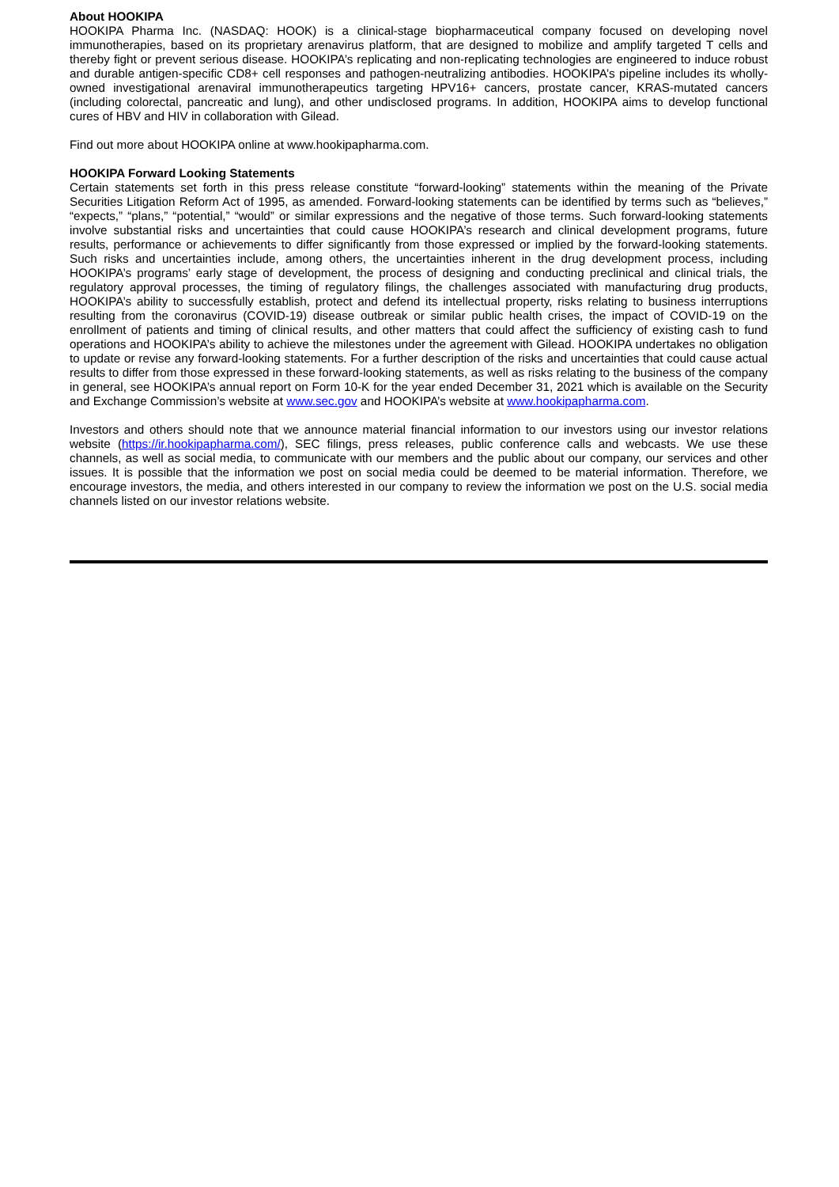About HOOKIPA
HOOKIPA Pharma Inc. (NASDAQ: HOOK) is a clinical-stage biopharmaceutical company focused on developing novel immunotherapies, based on its proprietary arenavirus platform, that are designed to mobilize and amplify targeted T cells and thereby fight or prevent serious disease. HOOKIPA’s replicating and non-replicating technologies are engineered to induce robust and durable antigen-specific CD8+ cell responses and pathogen-neutralizing antibodies. HOOKIPA’s pipeline includes its wholly-owned investigational arenaviral immunotherapeutics targeting HPV16+ cancers, prostate cancer, KRAS-mutated cancers (including colorectal, pancreatic and lung), and other undisclosed programs. In addition, HOOKIPA aims to develop functional cures of HBV and HIV in collaboration with Gilead.
Find out more about HOOKIPA online at www.hookipapharma.com.
HOOKIPA Forward Looking Statements
Certain statements set forth in this press release constitute “forward-looking” statements within the meaning of the Private Securities Litigation Reform Act of 1995, as amended. Forward-looking statements can be identified by terms such as “believes,” “expects,” “plans,” “potential,” “would” or similar expressions and the negative of those terms. Such forward-looking statements involve substantial risks and uncertainties that could cause HOOKIPA’s research and clinical development programs, future results, performance or achievements to differ significantly from those expressed or implied by the forward-looking statements. Such risks and uncertainties include, among others, the uncertainties inherent in the drug development process, including HOOKIPA’s programs’ early stage of development, the process of designing and conducting preclinical and clinical trials, the regulatory approval processes, the timing of regulatory filings, the challenges associated with manufacturing drug products, HOOKIPA’s ability to successfully establish, protect and defend its intellectual property, risks relating to business interruptions resulting from the coronavirus (COVID-19) disease outbreak or similar public health crises, the impact of COVID-19 on the enrollment of patients and timing of clinical results, and other matters that could affect the sufficiency of existing cash to fund operations and HOOKIPA’s ability to achieve the milestones under the agreement with Gilead. HOOKIPA undertakes no obligation to update or revise any forward-looking statements. For a further description of the risks and uncertainties that could cause actual results to differ from those expressed in these forward-looking statements, as well as risks relating to the business of the company in general, see HOOKIPA’s annual report on Form 10-K for the year ended December 31, 2021 which is available on the Security and Exchange Commission’s website at www.sec.gov and HOOKIPA’s website at www.hookipapharma.com.
Investors and others should note that we announce material financial information to our investors using our investor relations website (https://ir.hookipapharma.com/), SEC filings, press releases, public conference calls and webcasts. We use these channels, as well as social media, to communicate with our members and the public about our company, our services and other issues. It is possible that the information we post on social media could be deemed to be material information. Therefore, we encourage investors, the media, and others interested in our company to review the information we post on the U.S. social media channels listed on our investor relations website.